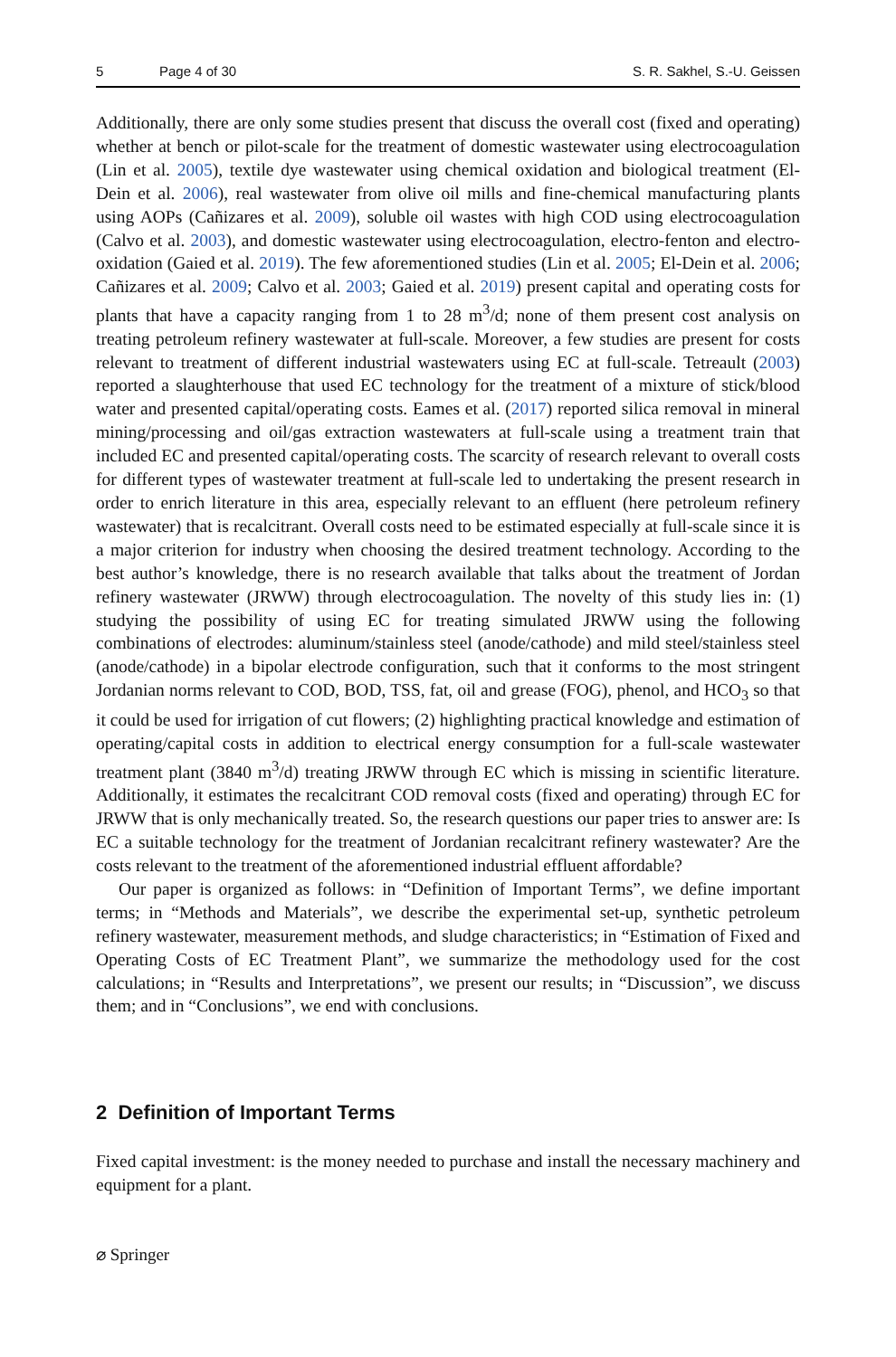5 Page 4 of 30 S. R. Sakhel, S.-U. Geissen
Additionally, there are only some studies present that discuss the overall cost (fixed and operating) whether at bench or pilot-scale for the treatment of domestic wastewater using electrocoagulation (Lin et al. 2005), textile dye wastewater using chemical oxidation and biological treatment (El-Dein et al. 2006), real wastewater from olive oil mills and fine-chemical manufacturing plants using AOPs (Cañizares et al. 2009), soluble oil wastes with high COD using electrocoagulation (Calvo et al. 2003), and domestic wastewater using electrocoagulation, electro-fenton and electro-oxidation (Gaied et al. 2019). The few aforementioned studies (Lin et al. 2005; El-Dein et al. 2006; Cañizares et al. 2009; Calvo et al. 2003; Gaied et al. 2019) present capital and operating costs for plants that have a capacity ranging from 1 to 28 m<sup>3</sup>/d; none of them present cost analysis on treating petroleum refinery wastewater at full-scale. Moreover, a few studies are present for costs relevant to treatment of different industrial wastewaters using EC at full-scale. Tetreault (2003) reported a slaughterhouse that used EC technology for the treatment of a mixture of stick/blood water and presented capital/operating costs. Eames et al. (2017) reported silica removal in mineral mining/processing and oil/gas extraction wastewaters at full-scale using a treatment train that included EC and presented capital/operating costs. The scarcity of research relevant to overall costs for different types of wastewater treatment at full-scale led to undertaking the present research in order to enrich literature in this area, especially relevant to an effluent (here petroleum refinery wastewater) that is recalcitrant. Overall costs need to be estimated especially at full-scale since it is a major criterion for industry when choosing the desired treatment technology. According to the best author’s knowledge, there is no research available that talks about the treatment of Jordan refinery wastewater (JRWW) through electrocoagulation. The novelty of this study lies in: (1) studying the possibility of using EC for treating simulated JRWW using the following combinations of electrodes: aluminum/stainless steel (anode/cathode) and mild steel/stainless steel (anode/cathode) in a bipolar electrode configuration, such that it conforms to the most stringent Jordanian norms relevant to COD, BOD, TSS, fat, oil and grease (FOG), phenol, and HCO<sub>3</sub> so that it could be used for irrigation of cut flowers; (2) highlighting practical knowledge and estimation of operating/capital costs in addition to electrical energy consumption for a full-scale wastewater treatment plant (3840 m<sup>3</sup>/d) treating JRWW through EC which is missing in scientific literature. Additionally, it estimates the recalcitrant COD removal costs (fixed and operating) through EC for JRWW that is only mechanically treated. So, the research questions our paper tries to answer are: Is EC a suitable technology for the treatment of Jordanian recalcitrant refinery wastewater? Are the costs relevant to the treatment of the aforementioned industrial effluent affordable?
Our paper is organized as follows: in “Definition of Important Terms”, we define important terms; in “Methods and Materials”, we describe the experimental set-up, synthetic petroleum refinery wastewater, measurement methods, and sludge characteristics; in “Estimation of Fixed and Operating Costs of EC Treatment Plant”, we summarize the methodology used for the cost calculations; in “Results and Interpretations”, we present our results; in “Discussion”, we discuss them; and in “Conclusions”, we end with conclusions.
2 Definition of Important Terms
Fixed capital investment: is the money needed to purchase and install the necessary machinery and equipment for a plant.
⌀ Springer